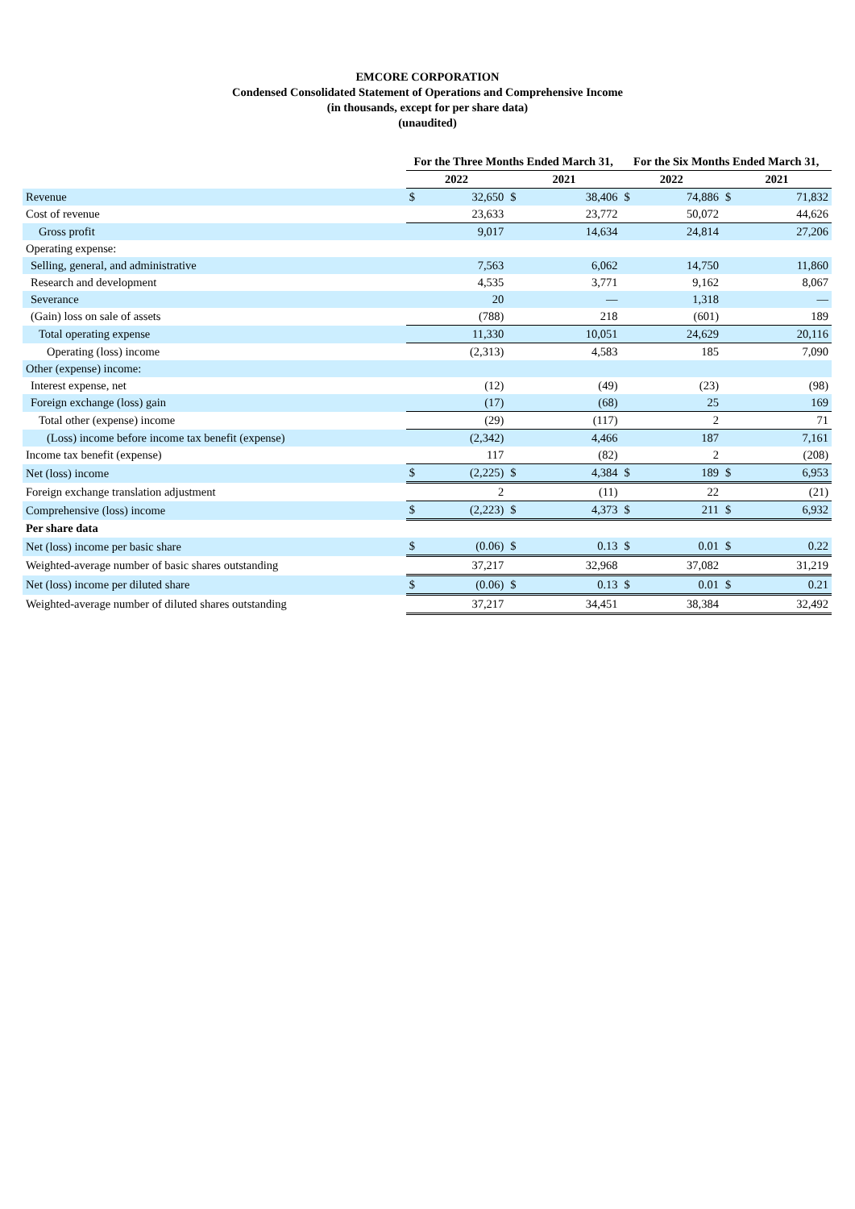EMCORE CORPORATION
Condensed Consolidated Statement of Operations and Comprehensive Income
(in thousands, except for per share data)
(unaudited)
| | For the Three Months Ended March 31, | | | | For the Six Months Ended March 31, | | | |
| --- | --- | --- | --- | --- | --- | --- | --- | --- |
| | 2022 | | 2021 | | 2022 | | 2021 | |
| Revenue | $ | 32,650 | $ | 38,406 | $ | 74,886 | $ | 71,832 |
| Cost of revenue | | 23,633 | | 23,772 | | 50,072 | | 44,626 |
| Gross profit | | 9,017 | | 14,634 | | 24,814 | | 27,206 |
| Operating expense: | | | | | | | | |
| Selling, general, and administrative | | 7,563 | | 6,062 | | 14,750 | | 11,860 |
| Research and development | | 4,535 | | 3,771 | | 9,162 | | 8,067 |
| Severance | | 20 | | — | | 1,318 | | — |
| (Gain) loss on sale of assets | | (788) | | 218 | | (601) | | 189 |
| Total operating expense | | 11,330 | | 10,051 | | 24,629 | | 20,116 |
| Operating (loss) income | | (2,313) | | 4,583 | | 185 | | 7,090 |
| Other (expense) income: | | | | | | | | |
| Interest expense, net | | (12) | | (49) | | (23) | | (98) |
| Foreign exchange (loss) gain | | (17) | | (68) | | 25 | | 169 |
| Total other (expense) income | | (29) | | (117) | | 2 | | 71 |
| (Loss) income before income tax benefit (expense) | | (2,342) | | 4,466 | | 187 | | 7,161 |
| Income tax benefit (expense) | | 117 | | (82) | | 2 | | (208) |
| Net (loss) income | $ | (2,225) | $ | 4,384 | $ | 189 | $ | 6,953 |
| Foreign exchange translation adjustment | | 2 | | (11) | | 22 | | (21) |
| Comprehensive (loss) income | $ | (2,223) | $ | 4,373 | $ | 211 | $ | 6,932 |
| Per share data | | | | | | | | |
| Net (loss) income per basic share | $ | (0.06) | $ | 0.13 | $ | 0.01 | $ | 0.22 |
| Weighted-average number of basic shares outstanding | | 37,217 | | 32,968 | | 37,082 | | 31,219 |
| Net (loss) income per diluted share | $ | (0.06) | $ | 0.13 | $ | 0.01 | $ | 0.21 |
| Weighted-average number of diluted shares outstanding | | 37,217 | | 34,451 | | 38,384 | | 32,492 |